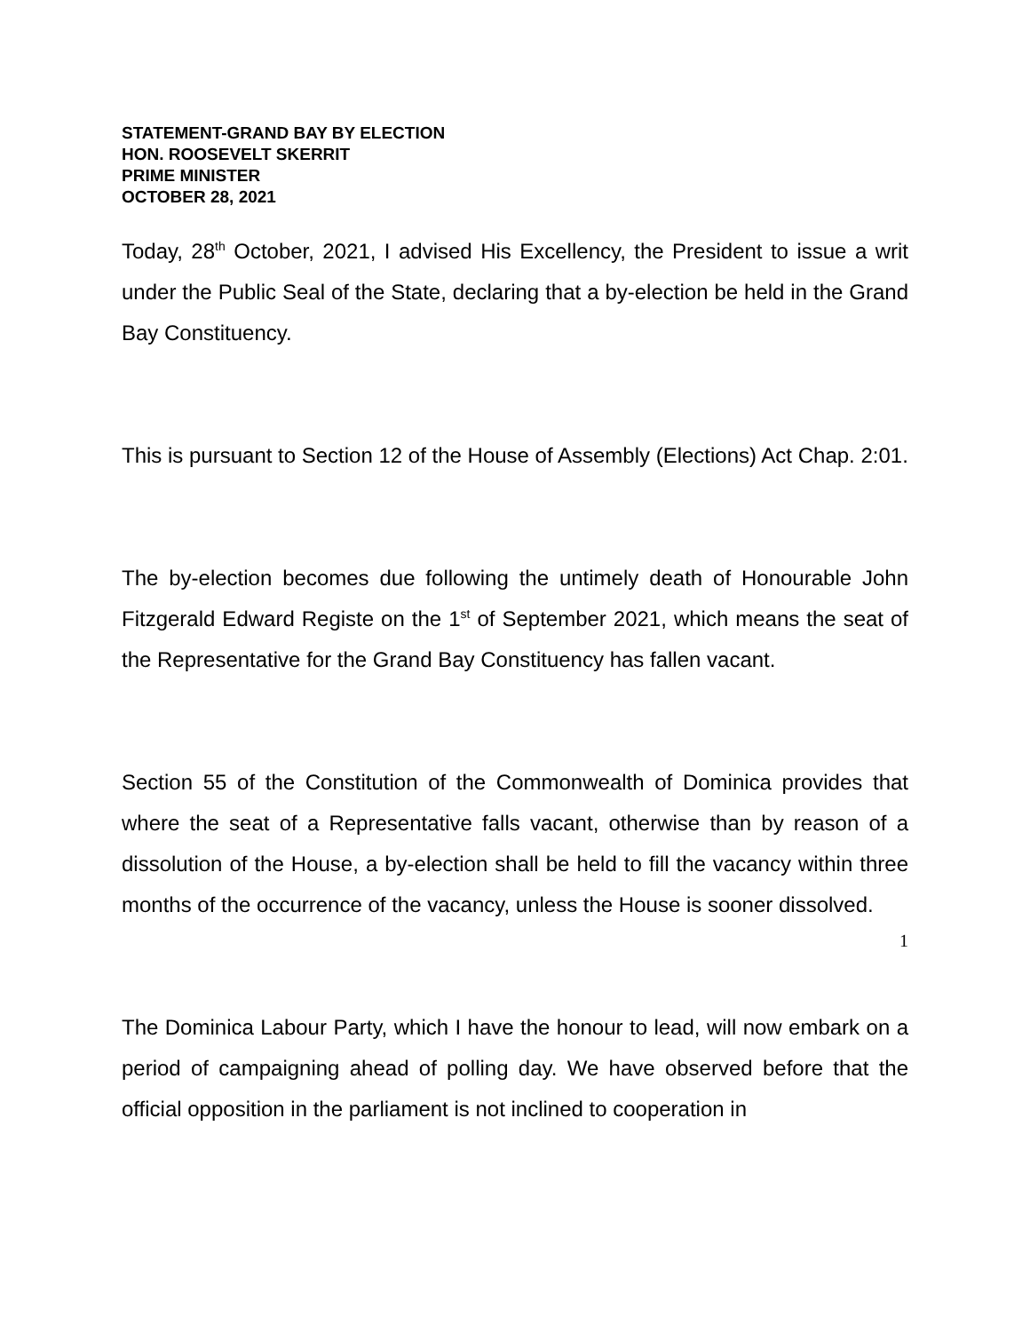STATEMENT-GRAND BAY BY ELECTION
HON. ROOSEVELT SKERRIT
PRIME MINISTER
OCTOBER 28, 2021
Today, 28<sup>th</sup> October, 2021, I advised His Excellency, the President to issue a writ under the Public Seal of the State, declaring that a by-election be held in the Grand Bay Constituency.
This is pursuant to Section 12 of the House of Assembly (Elections) Act Chap. 2:01.
The by-election becomes due following the untimely death of Honourable John Fitzgerald Edward Registe on the 1<sup>st</sup> of September 2021, which means the seat of the Representative for the Grand Bay Constituency has fallen vacant.
Section 55 of the Constitution of the Commonwealth of Dominica provides that where the seat of a Representative falls vacant, otherwise than by reason of a dissolution of the House, a by-election shall be held to fill the vacancy within three months of the occurrence of the vacancy, unless the House is sooner dissolved.
The Dominica Labour Party, which I have the honour to lead, will now embark on a period of campaigning ahead of polling day. We have observed before that the official opposition in the parliament is not inclined to cooperation in
1